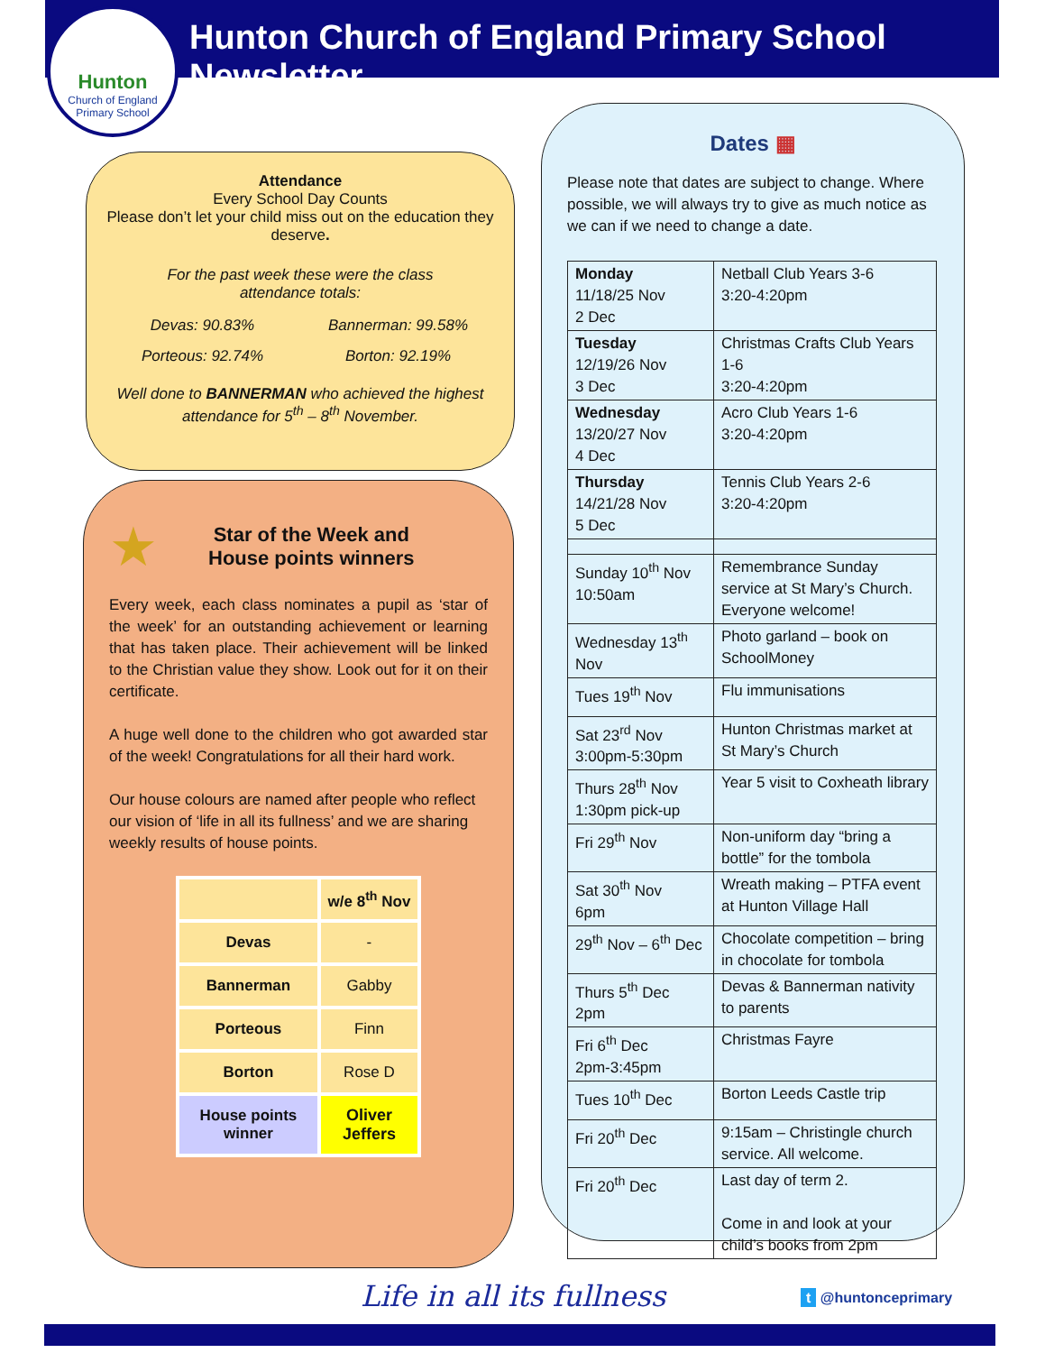Hunton
Church of England
Primary School
Hunton Church of England Primary School Newsletter
Attendance
Every School Day Counts
Please don’t let your child miss out on the education they deserve.
For the past week these were the class
attendance totals:
Devas: 90.83% Bannerman: 99.58% Porteous: 92.74% Borton: 92.19%
Well done to BANNERMAN who achieved the highest attendance for 5<sup>th</sup> – 8<sup>th</sup> November.
★
Star of the Week and
House points winners
Every week, each class nominates a pupil as ‘star of the week’ for an outstanding achievement or learning that has taken place. Their achievement will be linked to the Christian value they show. Look out for it on their certificate.
A huge well done to the children who got awarded star of the week! Congratulations for all their hard work.
Our house colours are named after people who reflect our vision of ‘life in all its fullness’ and we are sharing weekly results of house points.
| | w/e 8<sup>th</sup> Nov |
| --- | --- |
| Devas | - |
| Bannerman | Gabby |
| Porteous | Finn |
| Borton | Rose D |
| House points winner | Oliver Jeffers |
Dates ▦
Please note that dates are subject to change. Where possible, we will always try to give as much notice as we can if we need to change a date.
| Monday 11/18/25 Nov 2 Dec | Netball Club Years 3-6 3:20-4:20pm |
| Tuesday 12/19/26 Nov 3 Dec | Christmas Crafts Club Years 1-6 3:20-4:20pm |
| Wednesday 13/20/27 Nov 4 Dec | Acro Club Years 1-6 3:20-4:20pm |
| Thursday 14/21/28 Nov 5 Dec | Tennis Club Years 2-6 3:20-4:20pm |
| Sunday 10<sup>th</sup> Nov 10:50am | Remembrance Sunday service at St Mary’s Church. Everyone welcome! |
| Wednesday 13<sup>th</sup> Nov | Photo garland – book on SchoolMoney |
| Tues 19<sup>th</sup> Nov | Flu immunisations |
| Sat 23<sup>rd</sup> Nov 3:00pm-5:30pm | Hunton Christmas market at St Mary’s Church |
| Thurs 28<sup>th</sup> Nov 1:30pm pick-up | Year 5 visit to Coxheath library |
| Fri 29<sup>th</sup> Nov | Non-uniform day “bring a bottle” for the tombola |
| Sat 30<sup>th</sup> Nov 6pm | Wreath making – PTFA event at Hunton Village Hall |
| 29<sup>th</sup> Nov – 6<sup>th</sup> Dec | Chocolate competition – bring in chocolate for tombola |
| Thurs 5<sup>th</sup> Dec 2pm | Devas & Bannerman nativity to parents |
| Fri 6<sup>th</sup> Dec 2pm-3:45pm | Christmas Fayre |
| Tues 10<sup>th</sup> Dec | Borton Leeds Castle trip |
| Fri 20<sup>th</sup> Dec | 9:15am – Christingle church service. All welcome. |
| Fri 20<sup>th</sup> Dec | Last day of term 2. Come in and look at your child’s books from 2pm |
Life in all its fullness t @huntonceprimary